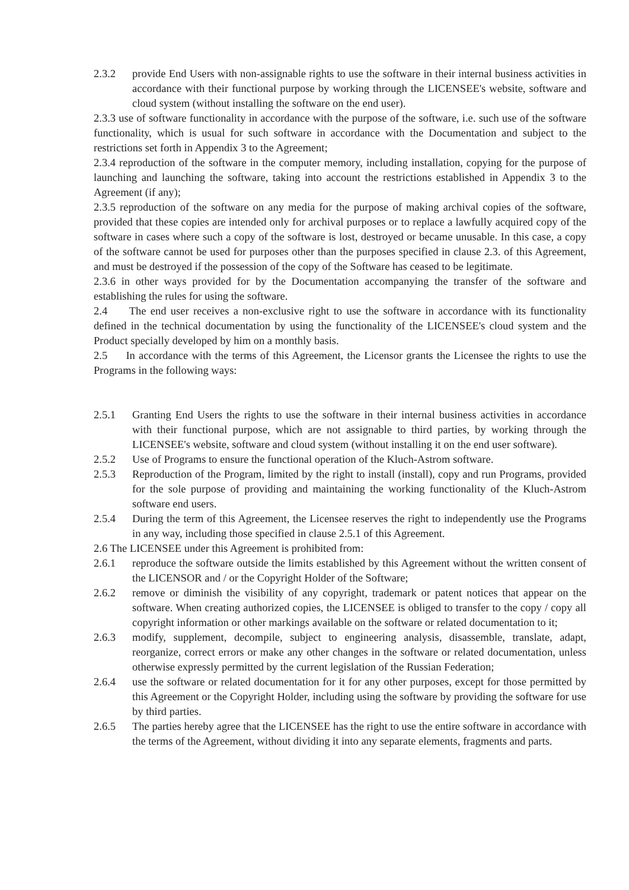2.3.2 provide End Users with non-assignable rights to use the software in their internal business activities in accordance with their functional purpose by working through the LICENSEE's website, software and cloud system (without installing the software on the end user).
2.3.3 use of software functionality in accordance with the purpose of the software, i.e. such use of the software functionality, which is usual for such software in accordance with the Documentation and subject to the restrictions set forth in Appendix 3 to the Agreement;
2.3.4 reproduction of the software in the computer memory, including installation, copying for the purpose of launching and launching the software, taking into account the restrictions established in Appendix 3 to the Agreement (if any);
2.3.5 reproduction of the software on any media for the purpose of making archival copies of the software, provided that these copies are intended only for archival purposes or to replace a lawfully acquired copy of the software in cases where such a copy of the software is lost, destroyed or became unusable. In this case, a copy of the software cannot be used for purposes other than the purposes specified in clause 2.3. of this Agreement, and must be destroyed if the possession of the copy of the Software has ceased to be legitimate.
2.3.6 in other ways provided for by the Documentation accompanying the transfer of the software and establishing the rules for using the software.
2.4 The end user receives a non-exclusive right to use the software in accordance with its functionality defined in the technical documentation by using the functionality of the LICENSEE's cloud system and the Product specially developed by him on a monthly basis.
2.5 In accordance with the terms of this Agreement, the Licensor grants the Licensee the rights to use the Programs in the following ways:
2.5.1 Granting End Users the rights to use the software in their internal business activities in accordance with their functional purpose, which are not assignable to third parties, by working through the LICENSEE's website, software and cloud system (without installing it on the end user software).
2.5.2 Use of Programs to ensure the functional operation of the Kluch-Astrom software.
2.5.3 Reproduction of the Program, limited by the right to install (install), copy and run Programs, provided for the sole purpose of providing and maintaining the working functionality of the Kluch-Astrom software end users.
2.5.4 During the term of this Agreement, the Licensee reserves the right to independently use the Programs in any way, including those specified in clause 2.5.1 of this Agreement.
2.6 The LICENSEE under this Agreement is prohibited from:
2.6.1 reproduce the software outside the limits established by this Agreement without the written consent of the LICENSOR and / or the Copyright Holder of the Software;
2.6.2 remove or diminish the visibility of any copyright, trademark or patent notices that appear on the software. When creating authorized copies, the LICENSEE is obliged to transfer to the copy / copy all copyright information or other markings available on the software or related documentation to it;
2.6.3 modify, supplement, decompile, subject to engineering analysis, disassemble, translate, adapt, reorganize, correct errors or make any other changes in the software or related documentation, unless otherwise expressly permitted by the current legislation of the Russian Federation;
2.6.4 use the software or related documentation for it for any other purposes, except for those permitted by this Agreement or the Copyright Holder, including using the software by providing the software for use by third parties.
2.6.5 The parties hereby agree that the LICENSEE has the right to use the entire software in accordance with the terms of the Agreement, without dividing it into any separate elements, fragments and parts.